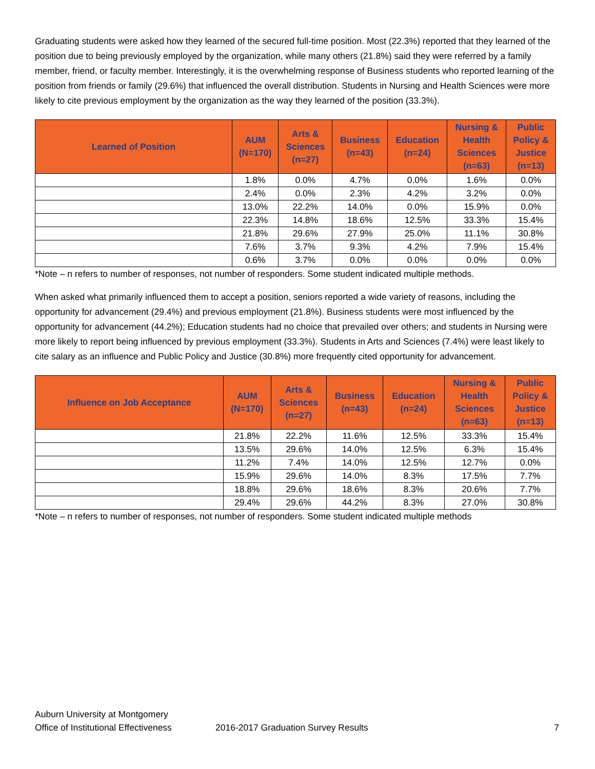Graduating students were asked how they learned of the secured full-time position. Most (22.3%) reported that they learned of the position due to being previously employed by the organization, while many others (21.8%) said they were referred by a family member, friend, or faculty member. Interestingly, it is the overwhelming response of Business students who reported learning of the position from friends or family (29.6%) that influenced the overall distribution. Students in Nursing and Health Sciences were more likely to cite previous employment by the organization as the way they learned of the position (33.3%).
| Learned of Position | AUM (N=170) | Arts & Sciences (n=27) | Business (n=43) | Education (n=24) | Nursing & Health Sciences (n=63) | Public Policy & Justice (n=13) |
| --- | --- | --- | --- | --- | --- | --- |
| | 1.8% | 0.0% | 4.7% | 0.0% | 1.6% | 0.0% |
| | 2.4% | 0.0% | 2.3% | 4.2% | 3.2% | 0.0% |
| | 13.0% | 22.2% | 14.0% | 0.0% | 15.9% | 0.0% |
| | 22.3% | 14.8% | 18.6% | 12.5% | 33.3% | 15.4% |
| | 21.8% | 29.6% | 27.9% | 25.0% | 11.1% | 30.8% |
| | 7.6% | 3.7% | 9.3% | 4.2% | 7.9% | 15.4% |
| | 0.6% | 3.7% | 0.0% | 0.0% | 0.0% | 0.0% |
*Note – n refers to number of responses, not number of responders. Some student indicated multiple methods.
When asked what primarily influenced them to accept a position, seniors reported a wide variety of reasons, including the opportunity for advancement (29.4%) and previous employment (21.8%). Business students were most influenced by the opportunity for advancement (44.2%); Education students had no choice that prevailed over others; and students in Nursing were more likely to report being influenced by previous employment (33.3%). Students in Arts and Sciences (7.4%) were least likely to cite salary as an influence and Public Policy and Justice (30.8%) more frequently cited opportunity for advancement.
| Influence on Job Acceptance | AUM (N=170) | Arts & Sciences (n=27) | Business (n=43) | Education (n=24) | Nursing & Health Sciences (n=63) | Public Policy & Justice (n=13) |
| --- | --- | --- | --- | --- | --- | --- |
| | 21.8% | 22.2% | 11.6% | 12.5% | 33.3% | 15.4% |
| | 13.5% | 29.6% | 14.0% | 12.5% | 6.3% | 15.4% |
| | 11.2% | 7.4% | 14.0% | 12.5% | 12.7% | 0.0% |
| | 15.9% | 29.6% | 14.0% | 8.3% | 17.5% | 7.7% |
| | 18.8% | 29.6% | 18.6% | 8.3% | 20.6% | 7.7% |
| | 29.4% | 29.6% | 44.2% | 8.3% | 27.0% | 30.8% |
*Note – n refers to number of responses, not number of responders. Some student indicated multiple methods
Auburn University at Montgomery
Office of Institutional Effectiveness 2016-2017 Graduation Survey Results 7